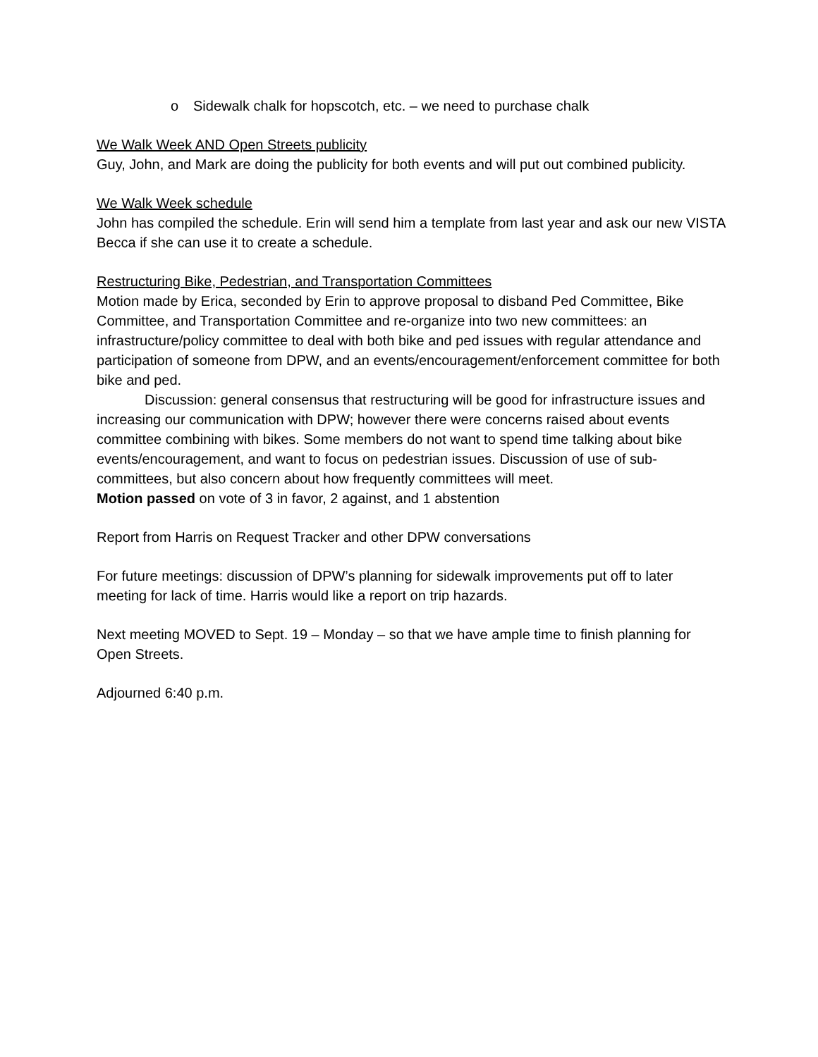o Sidewalk chalk for hopscotch, etc. – we need to purchase chalk
We Walk Week AND Open Streets publicity
Guy, John, and Mark are doing the publicity for both events and will put out combined publicity.
We Walk Week schedule
John has compiled the schedule. Erin will send him a template from last year and ask our new VISTA Becca if she can use it to create a schedule.
Restructuring Bike, Pedestrian, and Transportation Committees
Motion made by Erica, seconded by Erin to approve proposal to disband Ped Committee, Bike Committee, and Transportation Committee and re-organize into two new committees: an infrastructure/policy committee to deal with both bike and ped issues with regular attendance and participation of someone from DPW, and an events/encouragement/enforcement committee for both bike and ped.
Discussion: general consensus that restructuring will be good for infrastructure issues and increasing our communication with DPW; however there were concerns raised about events committee combining with bikes. Some members do not want to spend time talking about bike events/encouragement, and want to focus on pedestrian issues. Discussion of use of sub-committees, but also concern about how frequently committees will meet.
Motion passed on vote of 3 in favor, 2 against, and 1 abstention
Report from Harris on Request Tracker and other DPW conversations
For future meetings: discussion of DPW’s planning for sidewalk improvements put off to later meeting for lack of time. Harris would like a report on trip hazards.
Next meeting MOVED to Sept. 19 – Monday – so that we have ample time to finish planning for Open Streets.
Adjourned 6:40 p.m.